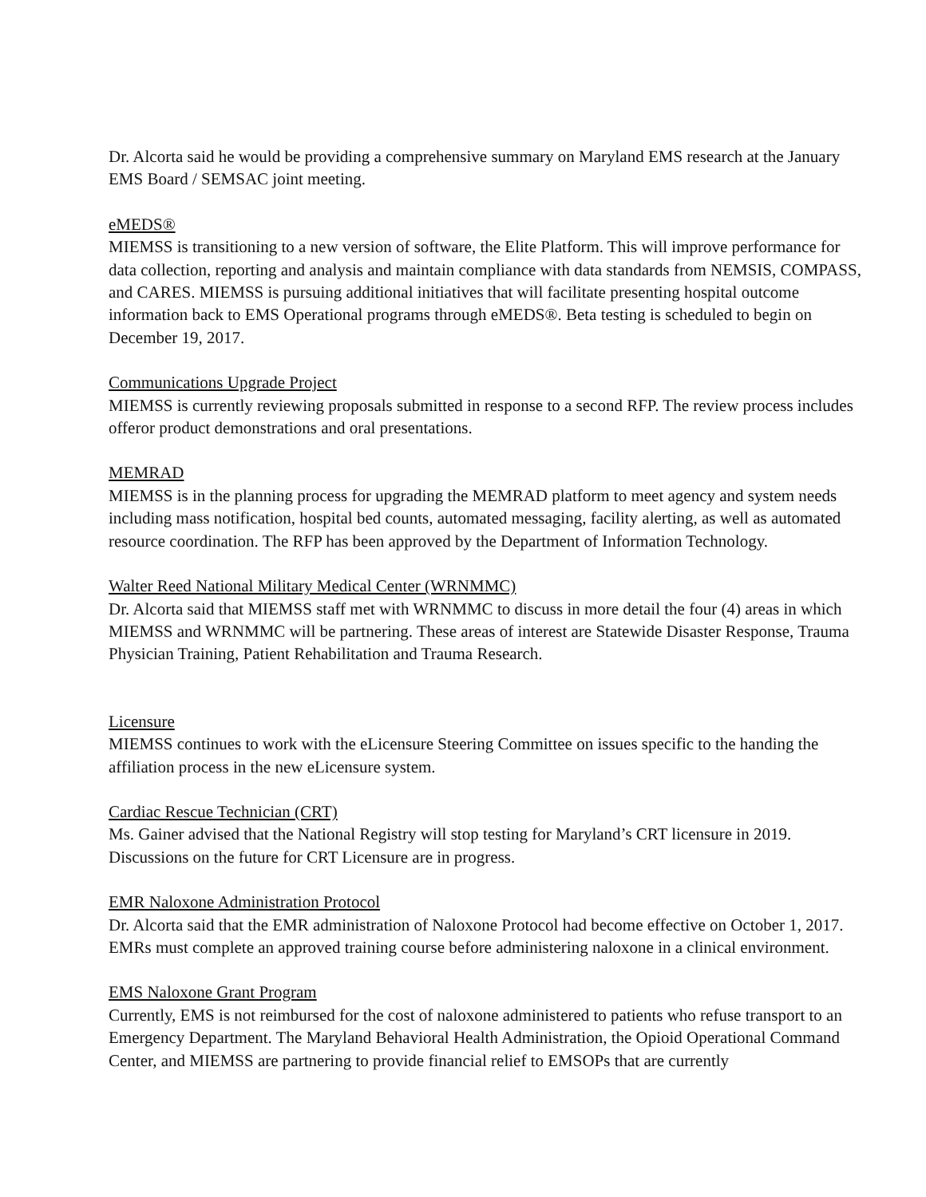Dr. Alcorta said he would be providing a comprehensive summary on Maryland EMS research at the January EMS Board / SEMSAC joint meeting.
eMEDS®
MIEMSS is transitioning to a new version of software, the Elite Platform. This will improve performance for data collection, reporting and analysis and maintain compliance with data standards from NEMSIS, COMPASS, and CARES. MIEMSS is pursuing additional initiatives that will facilitate presenting hospital outcome information back to EMS Operational programs through eMEDS®. Beta testing is scheduled to begin on December 19, 2017.
Communications Upgrade Project
MIEMSS is currently reviewing proposals submitted in response to a second RFP. The review process includes offeror product demonstrations and oral presentations.
MEMRAD
MIEMSS is in the planning process for upgrading the MEMRAD platform to meet agency and system needs including mass notification, hospital bed counts, automated messaging, facility alerting, as well as automated resource coordination. The RFP has been approved by the Department of Information Technology.
Walter Reed National Military Medical Center (WRNMMC)
Dr. Alcorta said that MIEMSS staff met with WRNMMC to discuss in more detail the four (4) areas in which MIEMSS and WRNMMC will be partnering. These areas of interest are Statewide Disaster Response, Trauma Physician Training, Patient Rehabilitation and Trauma Research.
Licensure
MIEMSS continues to work with the eLicensure Steering Committee on issues specific to the handing the affiliation process in the new eLicensure system.
Cardiac Rescue Technician (CRT)
Ms. Gainer advised that the National Registry will stop testing for Maryland’s CRT licensure in 2019. Discussions on the future for CRT Licensure are in progress.
EMR Naloxone Administration Protocol
Dr. Alcorta said that the EMR administration of Naloxone Protocol had become effective on October 1, 2017. EMRs must complete an approved training course before administering naloxone in a clinical environment.
EMS Naloxone Grant Program
Currently, EMS is not reimbursed for the cost of naloxone administered to patients who refuse transport to an Emergency Department. The Maryland Behavioral Health Administration, the Opioid Operational Command Center, and MIEMSS are partnering to provide financial relief to EMSOPs that are currently